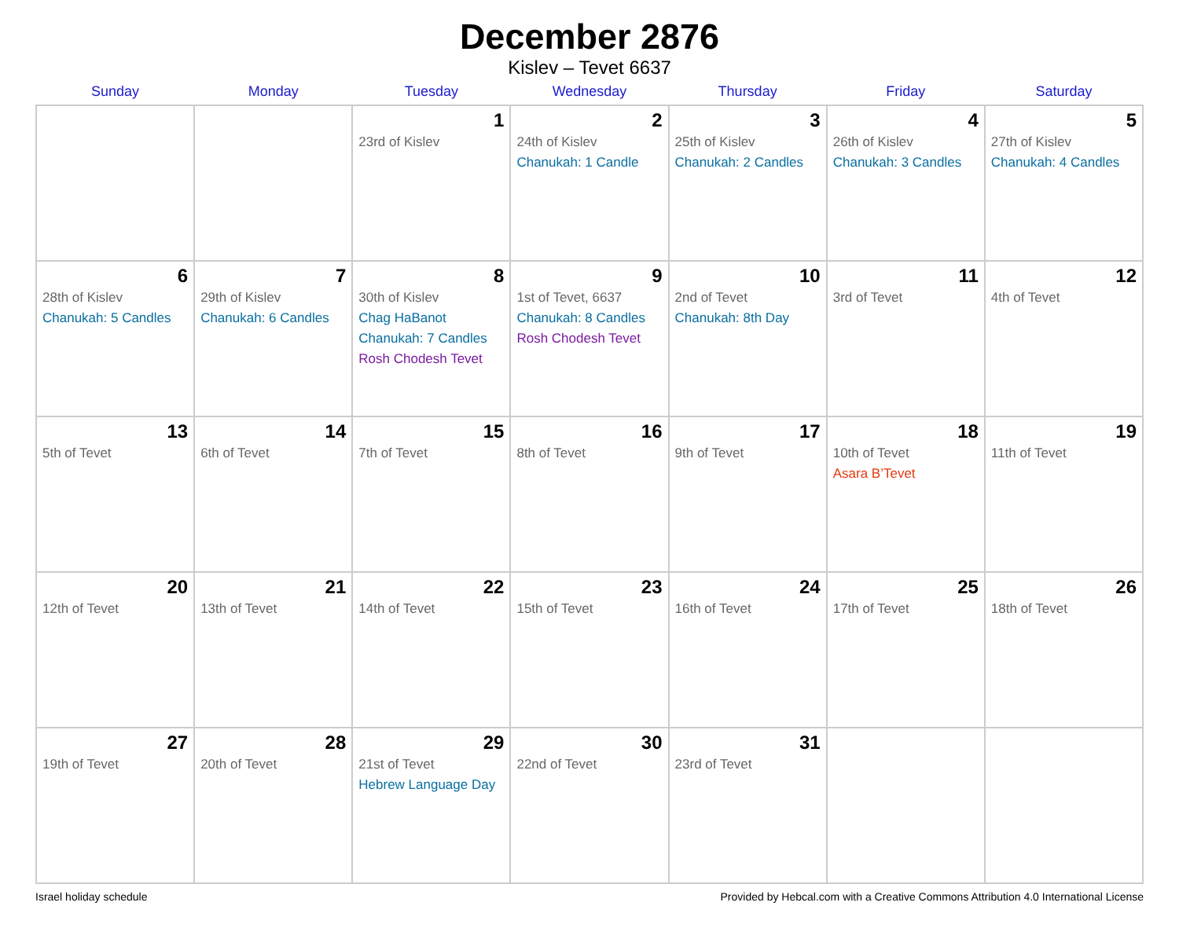December 2876
Kislev – Tevet 6637
| Sunday | Monday | Tuesday | Wednesday | Thursday | Friday | Saturday |
| --- | --- | --- | --- | --- | --- | --- |
| | | 1 23rd of Kislev | 2 24th of Kislev Chanukah: 1 Candle | 3 25th of Kislev Chanukah: 2 Candles | 4 26th of Kislev Chanukah: 3 Candles | 5 27th of Kislev Chanukah: 4 Candles |
| 6 28th of Kislev Chanukah: 5 Candles | 7 29th of Kislev Chanukah: 6 Candles | 8 30th of Kislev Chag HaBanot Chanukah: 7 Candles Rosh Chodesh Tevet | 9 1st of Tevet, 6637 Chanukah: 8 Candles Rosh Chodesh Tevet | 10 2nd of Tevet Chanukah: 8th Day | 11 3rd of Tevet | 12 4th of Tevet |
| 13 5th of Tevet | 14 6th of Tevet | 15 7th of Tevet | 16 8th of Tevet | 17 9th of Tevet | 18 10th of Tevet Asara B’Tevet | 19 11th of Tevet |
| 20 12th of Tevet | 21 13th of Tevet | 22 14th of Tevet | 23 15th of Tevet | 24 16th of Tevet | 25 17th of Tevet | 26 18th of Tevet |
| 27 19th of Tevet | 28 20th of Tevet | 29 21st of Tevet Hebrew Language Day | 30 22nd of Tevet | 31 23rd of Tevet | | |
Israel holiday schedule Provided by Hebcal.com with a Creative Commons Attribution 4.0 International License